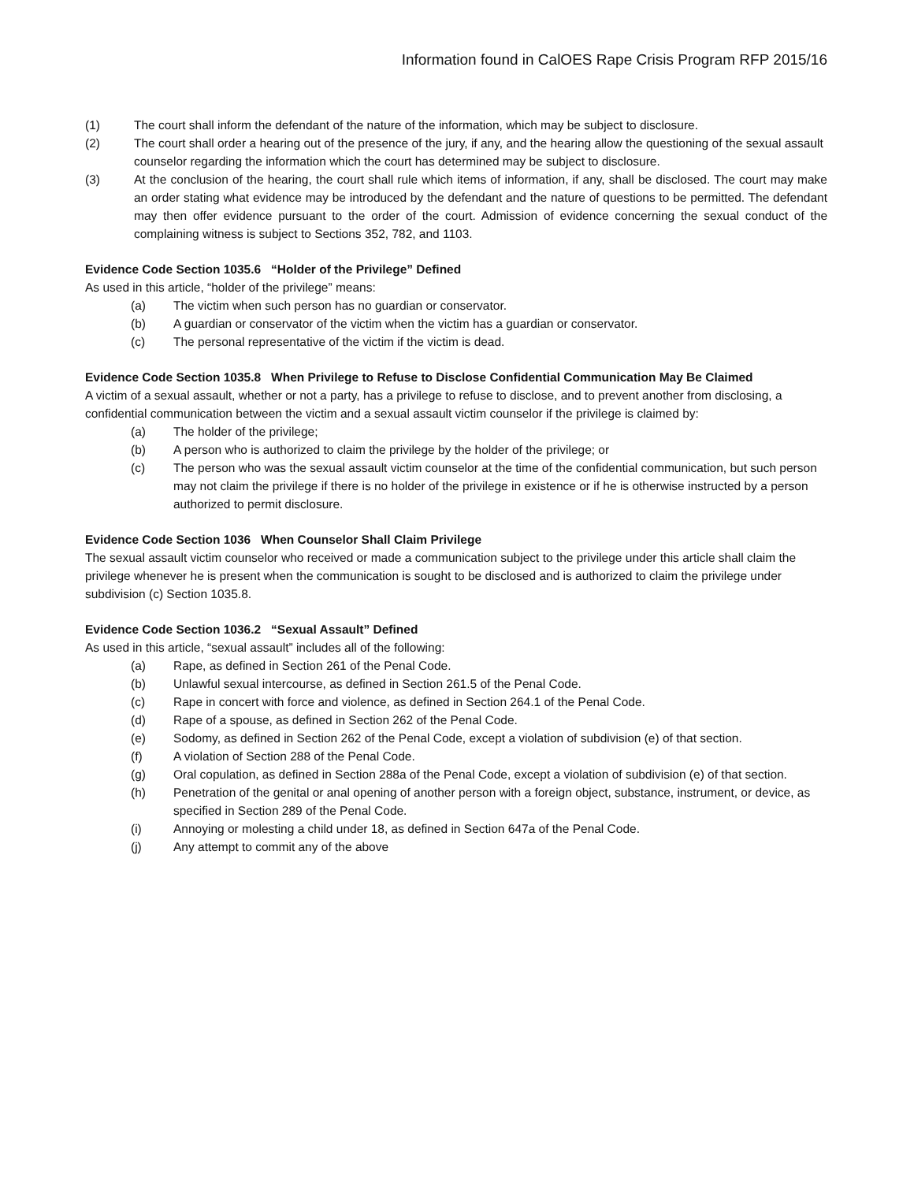Information found in CalOES Rape Crisis Program RFP 2015/16
(1) The court shall inform the defendant of the nature of the information, which may be subject to disclosure.
(2) The court shall order a hearing out of the presence of the jury, if any, and the hearing allow the questioning of the sexual assault counselor regarding the information which the court has determined may be subject to disclosure.
(3) At the conclusion of the hearing, the court shall rule which items of information, if any, shall be disclosed. The court may make an order stating what evidence may be introduced by the defendant and the nature of questions to be permitted. The defendant may then offer evidence pursuant to the order of the court. Admission of evidence concerning the sexual conduct of the complaining witness is subject to Sections 352, 782, and 1103.
Evidence Code Section 1035.6 “Holder of the Privilege” Defined
As used in this article, “holder of the privilege” means:
(a) The victim when such person has no guardian or conservator.
(b) A guardian or conservator of the victim when the victim has a guardian or conservator.
(c) The personal representative of the victim if the victim is dead.
Evidence Code Section 1035.8 When Privilege to Refuse to Disclose Confidential Communication May Be Claimed
A victim of a sexual assault, whether or not a party, has a privilege to refuse to disclose, and to prevent another from disclosing, a confidential communication between the victim and a sexual assault victim counselor if the privilege is claimed by:
(a) The holder of the privilege;
(b) A person who is authorized to claim the privilege by the holder of the privilege; or
(c) The person who was the sexual assault victim counselor at the time of the confidential communication, but such person may not claim the privilege if there is no holder of the privilege in existence or if he is otherwise instructed by a person authorized to permit disclosure.
Evidence Code Section 1036 When Counselor Shall Claim Privilege
The sexual assault victim counselor who received or made a communication subject to the privilege under this article shall claim the privilege whenever he is present when the communication is sought to be disclosed and is authorized to claim the privilege under subdivision (c) Section 1035.8.
Evidence Code Section 1036.2 “Sexual Assault” Defined
As used in this article, “sexual assault” includes all of the following:
(a) Rape, as defined in Section 261 of the Penal Code.
(b) Unlawful sexual intercourse, as defined in Section 261.5 of the Penal Code.
(c) Rape in concert with force and violence, as defined in Section 264.1 of the Penal Code.
(d) Rape of a spouse, as defined in Section 262 of the Penal Code.
(e) Sodomy, as defined in Section 262 of the Penal Code, except a violation of subdivision (e) of that section.
(f) A violation of Section 288 of the Penal Code.
(g) Oral copulation, as defined in Section 288a of the Penal Code, except a violation of subdivision (e) of that section.
(h) Penetration of the genital or anal opening of another person with a foreign object, substance, instrument, or device, as specified in Section 289 of the Penal Code.
(i) Annoying or molesting a child under 18, as defined in Section 647a of the Penal Code.
(j) Any attempt to commit any of the above